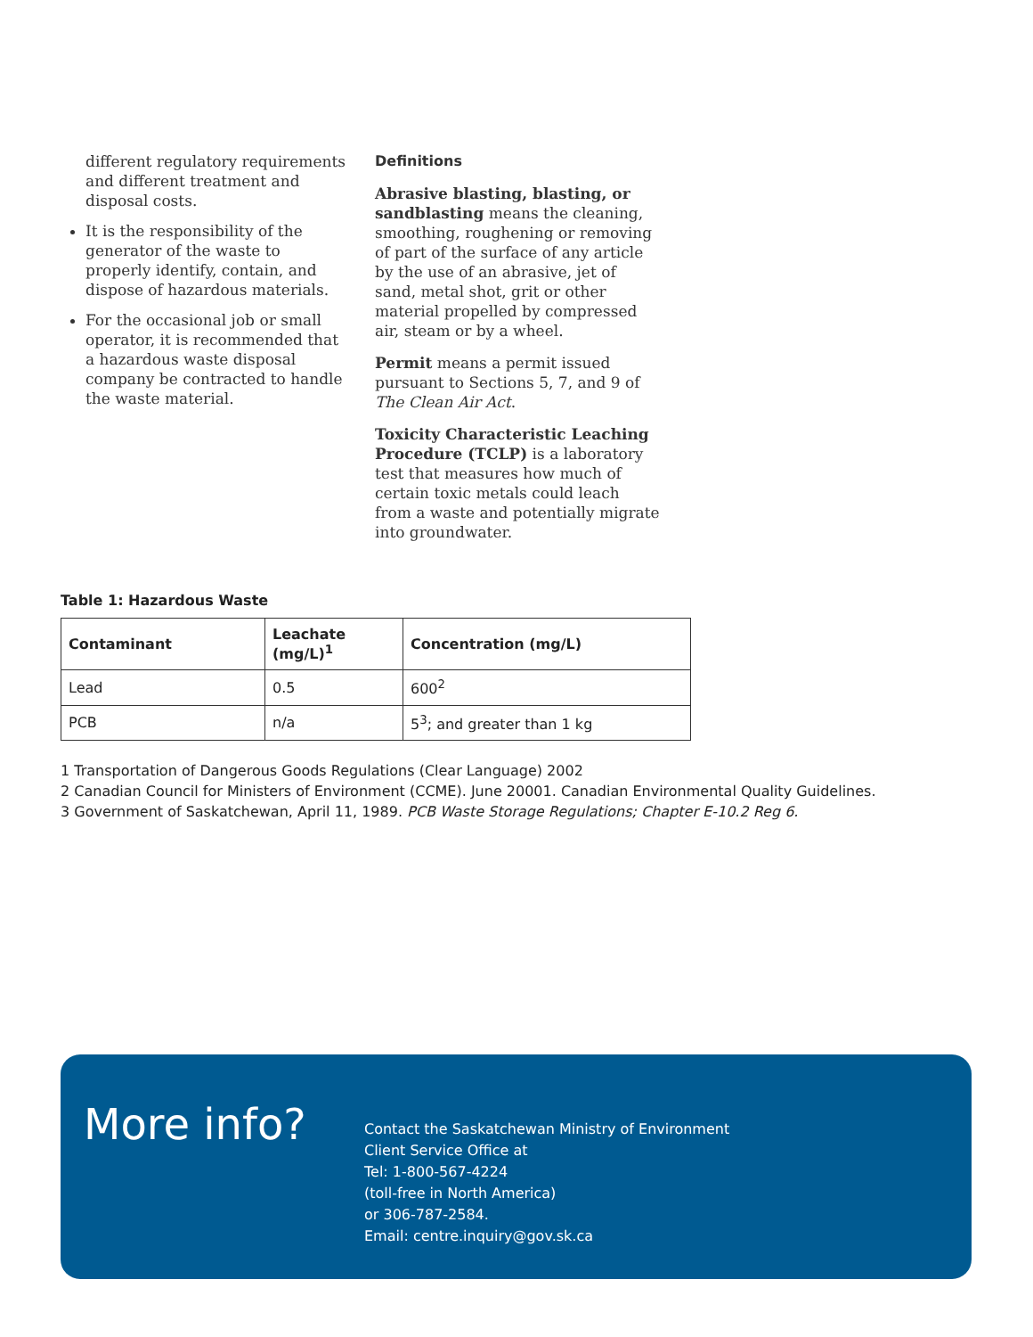different regulatory requirements and different treatment and disposal costs.
It is the responsibility of the generator of the waste to properly identify, contain, and dispose of hazardous materials.
For the occasional job or small operator, it is recommended that a hazardous waste disposal company be contracted to handle the waste material.
Definitions
Abrasive blasting, blasting, or sandblasting means the cleaning, smoothing, roughening or removing of part of the surface of any article by the use of an abrasive, jet of sand, metal shot, grit or other material propelled by compressed air, steam or by a wheel.
Permit means a permit issued pursuant to Sections 5, 7, and 9 of The Clean Air Act.
Toxicity Characteristic Leaching Procedure (TCLP) is a laboratory test that measures how much of certain toxic metals could leach from a waste and potentially migrate into groundwater.
Table 1: Hazardous Waste
| Contaminant | Leachate (mg/L)<sup>1</sup> | Concentration (mg/L) |
| --- | --- | --- |
| Lead | 0.5 | 600<sup>2</sup> |
| PCB | n/a | 5<sup>3</sup>; and greater than 1 kg |
1 Transportation of Dangerous Goods Regulations (Clear Language) 2002
2 Canadian Council for Ministers of Environment (CCME). June 20001. Canadian Environmental Quality Guidelines.
3 Government of Saskatchewan, April 11, 1989. PCB Waste Storage Regulations; Chapter E-10.2 Reg 6.
More info?
Contact the Saskatchewan Ministry of Environment
Client Service Office at
Tel: 1-800-567-4224
(toll-free in North America)
or 306-787-2584.
Email: centre.inquiry@gov.sk.ca